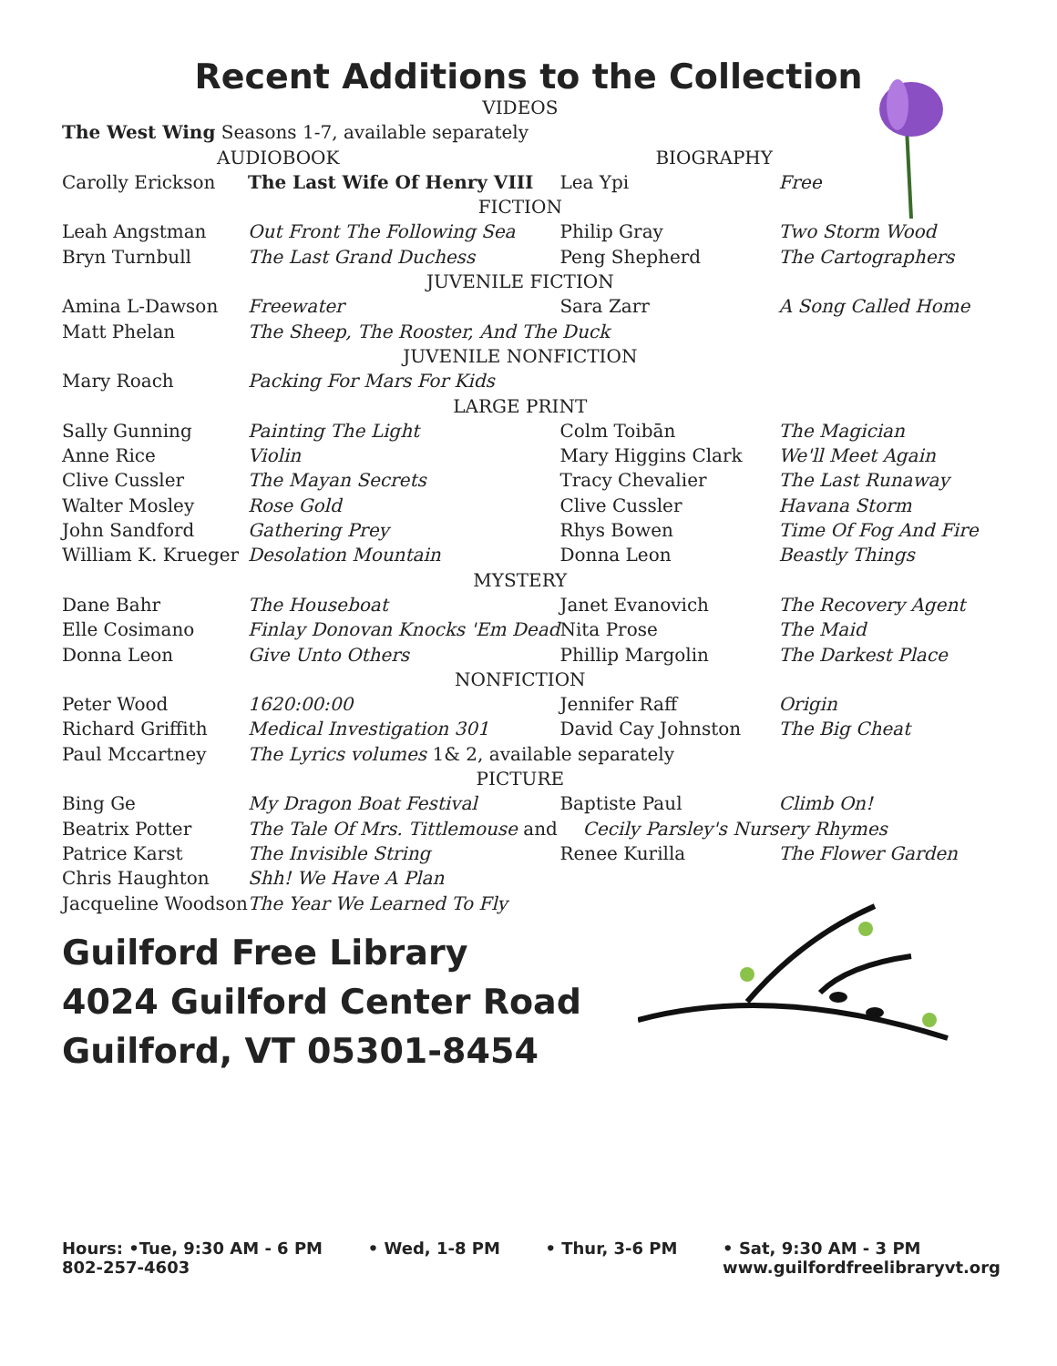Recent Additions to the Collection
| VIDEOS | | | |
| The West Wing Seasons 1-7, available separately | | | |
| AUDIOBOOK | | BIOGRAPHY | |
| Carolly Erickson | The Last Wife Of Henry VIII | Lea Ypi | Free |
| FICTION | | | |
| Leah Angstman | Out Front The Following Sea | Philip Gray | Two Storm Wood |
| Bryn Turnbull | The Last Grand Duchess | Peng Shepherd | The Cartographers |
| JUVENILE FICTION | | | |
| Amina L-Dawson | Freewater | Sara Zarr | A Song Called Home |
| Matt Phelan | The Sheep, The Rooster, And The Duck | | |
| JUVENILE NONFICTION | | | |
| Mary Roach | Packing For Mars For Kids | | |
| LARGE PRINT | | | |
| Sally Gunning | Painting The Light | Colm Toibān | The Magician |
| Anne Rice | Violin | Mary Higgins Clark | We'll Meet Again |
| Clive Cussler | The Mayan Secrets | Tracy Chevalier | The Last Runaway |
| Walter Mosley | Rose Gold | Clive Cussler | Havana Storm |
| John Sandford | Gathering Prey | Rhys Bowen | Time Of Fog And Fire |
| William K. Krueger | Desolation Mountain | Donna Leon | Beastly Things |
| MYSTERY | | | |
| Dane Bahr | The Houseboat | Janet Evanovich | The Recovery Agent |
| Elle Cosimano | Finlay Donovan Knocks 'Em Dead | Nita Prose | The Maid |
| Donna Leon | Give Unto Others | Phillip Margolin | The Darkest Place |
| NONFICTION | | | |
| Peter Wood | 1620:00:00 | Jennifer Raff | Origin |
| Richard Griffith | Medical Investigation 301 | David Cay Johnston | The Big Cheat |
| Paul Mccartney | The Lyrics volumes 1& 2, available separately | | |
| PICTURE | | | |
| Bing Ge | My Dragon Boat Festival | Baptiste Paul | Climb On! |
| Beatrix Potter | The Tale Of Mrs. Tittlemouse and | Cecily Parsley's Nursery Rhymes | |
| Patrice Karst | The Invisible String | Renee Kurilla | The Flower Garden |
| Chris Haughton | Shh! We Have A Plan | | |
| Jacqueline Woodson | The Year We Learned To Fly | | |
Guilford Free Library
4024 Guilford Center Road
Guilford, VT 05301-8454
Hours: •Tue, 9:30 AM - 6 PM
802-257-4603
• Wed, 1-8 PM • Thur, 3-6 PM • Sat, 9:30 AM - 3 PM
www.guilfordfreelibraryvt.org